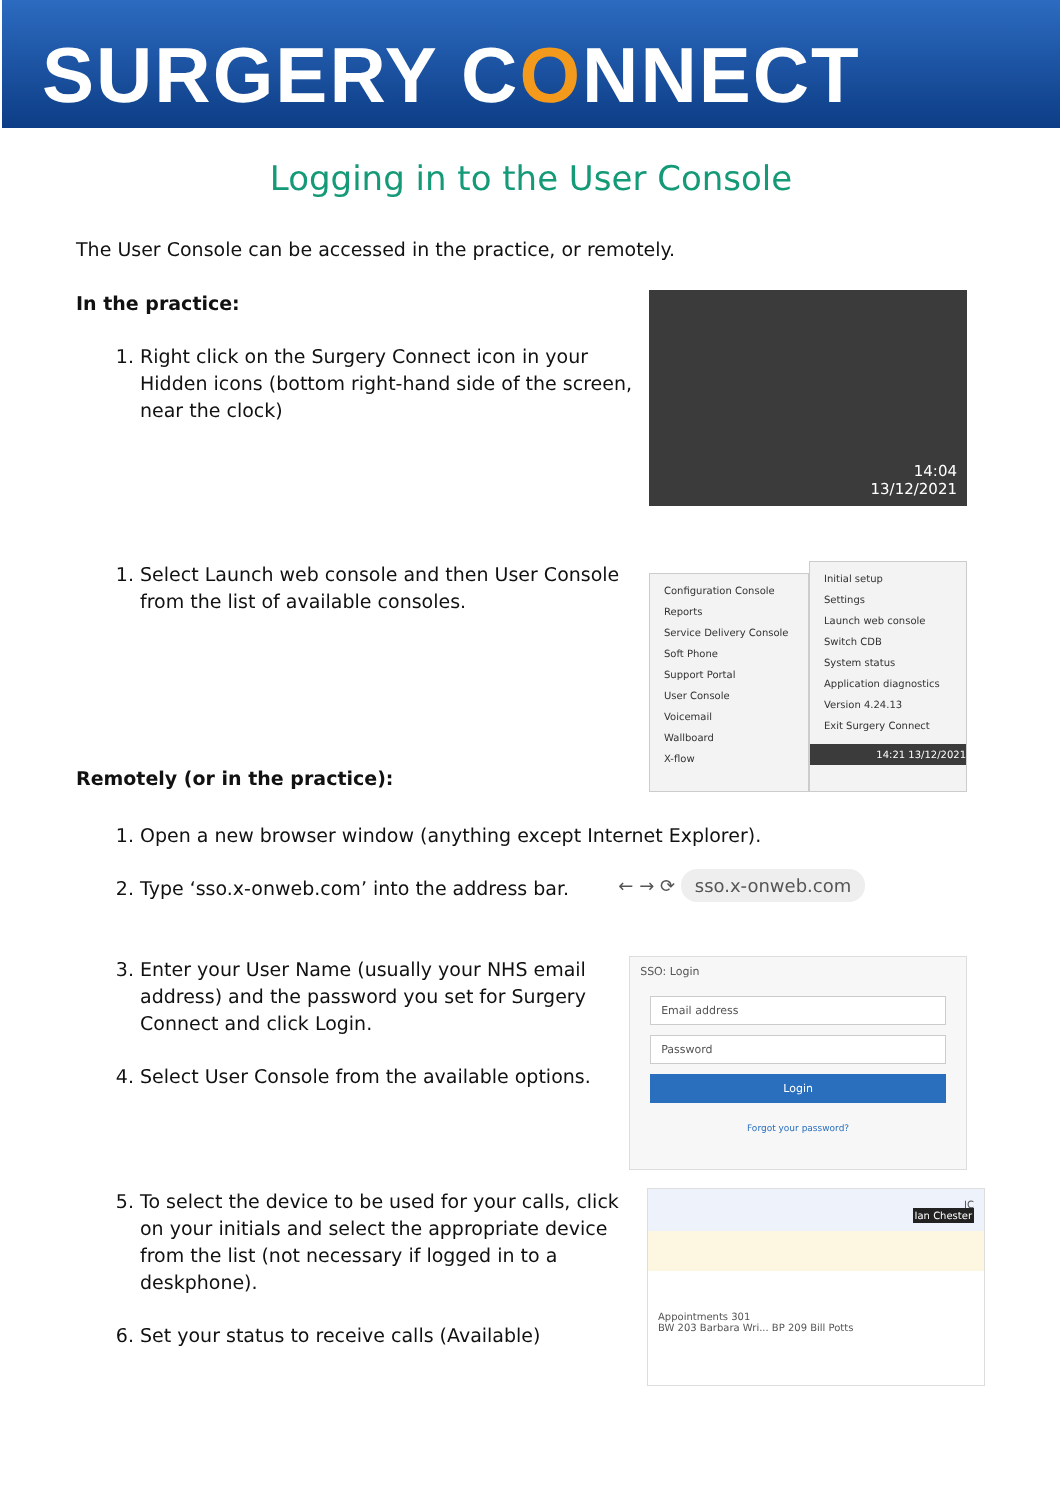SURGERY CONNECT
Logging in to the User Console
The User Console can be accessed in the practice, or remotely.
In the practice:
1. Right click on the Surgery Connect icon in your Hidden icons (bottom right-hand side of the screen, near the clock)
14:04
13/12/2021
1. Select Launch web console and then User Console from the list of available consoles.
Remotely (or in the practice):
Configuration Console
Reports
Service Delivery Console
Soft Phone
Support Portal
User Console
Voicemail
Wallboard
X-flow
Initial setup
Settings
Launch web console
Switch CDB
System status
Application diagnostics
Version 4.24.13
Exit Surgery Connect
14:21 13/12/2021
1. Open a new browser window (anything except Internet Explorer).
2. Type ‘sso.x-onweb.com’ into the address bar.
← → ⟳ sso.x-onweb.com
3. Enter your User Name (usually your NHS email address) and the password you set for Surgery Connect and click Login.
4. Select User Console from the available options.
SSO: Login
Email address
Password
Login
Forgot your password?
5. To select the device to be used for your calls, click on your initials and select the appropriate device from the list (not necessary if logged in to a deskphone).
6. Set your status to receive calls (Available)
IC
Ian Chester
Appointments 301
BW 203 Barbara Wri... BP 209 Bill Potts